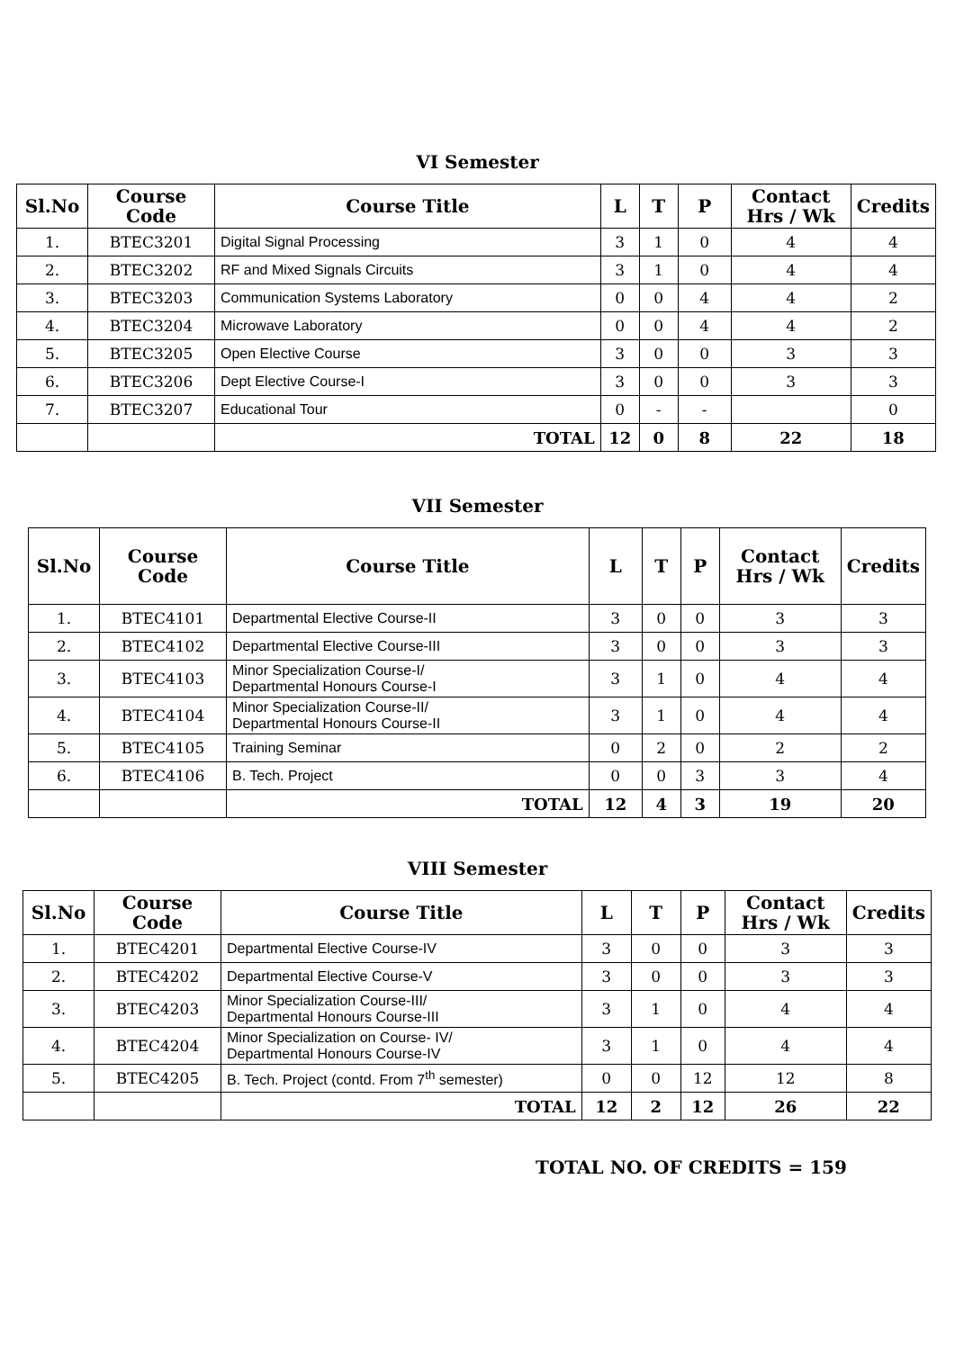VI Semester
| Sl.No | Course Code | Course Title | L | T | P | Contact Hrs / Wk | Credits |
| --- | --- | --- | --- | --- | --- | --- | --- |
| 1. | BTEC3201 | Digital Signal Processing | 3 | 1 | 0 | 4 | 4 |
| 2. | BTEC3202 | RF and Mixed Signals Circuits | 3 | 1 | 0 | 4 | 4 |
| 3. | BTEC3203 | Communication Systems Laboratory | 0 | 0 | 4 | 4 | 2 |
| 4. | BTEC3204 | Microwave Laboratory | 0 | 0 | 4 | 4 | 2 |
| 5. | BTEC3205 | Open Elective Course | 3 | 0 | 0 | 3 | 3 |
| 6. | BTEC3206 | Dept Elective Course-I | 3 | 0 | 0 | 3 | 3 |
| 7. | BTEC3207 | Educational Tour | 0 | - | - | | 0 |
| | | TOTAL | 12 | 0 | 8 | 22 | 18 |
VII Semester
| Sl.No | Course Code | Course Title | L | T | P | Contact Hrs / Wk | Credits |
| --- | --- | --- | --- | --- | --- | --- | --- |
| 1. | BTEC4101 | Departmental Elective Course-II | 3 | 0 | 0 | 3 | 3 |
| 2. | BTEC4102 | Departmental Elective Course-III | 3 | 0 | 0 | 3 | 3 |
| 3. | BTEC4103 | Minor Specialization Course-I/ Departmental Honours Course-I | 3 | 1 | 0 | 4 | 4 |
| 4. | BTEC4104 | Minor Specialization Course-II/ Departmental Honours Course-II | 3 | 1 | 0 | 4 | 4 |
| 5. | BTEC4105 | Training Seminar | 0 | 2 | 0 | 2 | 2 |
| 6. | BTEC4106 | B. Tech. Project | 0 | 0 | 3 | 3 | 4 |
| | | TOTAL | 12 | 4 | 3 | 19 | 20 |
VIII Semester
| Sl.No | Course Code | Course Title | L | T | P | Contact Hrs / Wk | Credits |
| --- | --- | --- | --- | --- | --- | --- | --- |
| 1. | BTEC4201 | Departmental Elective Course-IV | 3 | 0 | 0 | 3 | 3 |
| 2. | BTEC4202 | Departmental Elective Course-V | 3 | 0 | 0 | 3 | 3 |
| 3. | BTEC4203 | Minor Specialization Course-III/ Departmental Honours Course-III | 3 | 1 | 0 | 4 | 4 |
| 4. | BTEC4204 | Minor Specialization on Course- IV/ Departmental Honours Course-IV | 3 | 1 | 0 | 4 | 4 |
| 5. | BTEC4205 | B. Tech. Project (contd. From 7<sup>th</sup> semester) | 0 | 0 | 12 | 12 | 8 |
| | | TOTAL | 12 | 2 | 12 | 26 | 22 |
TOTAL NO. OF CREDITS = 159